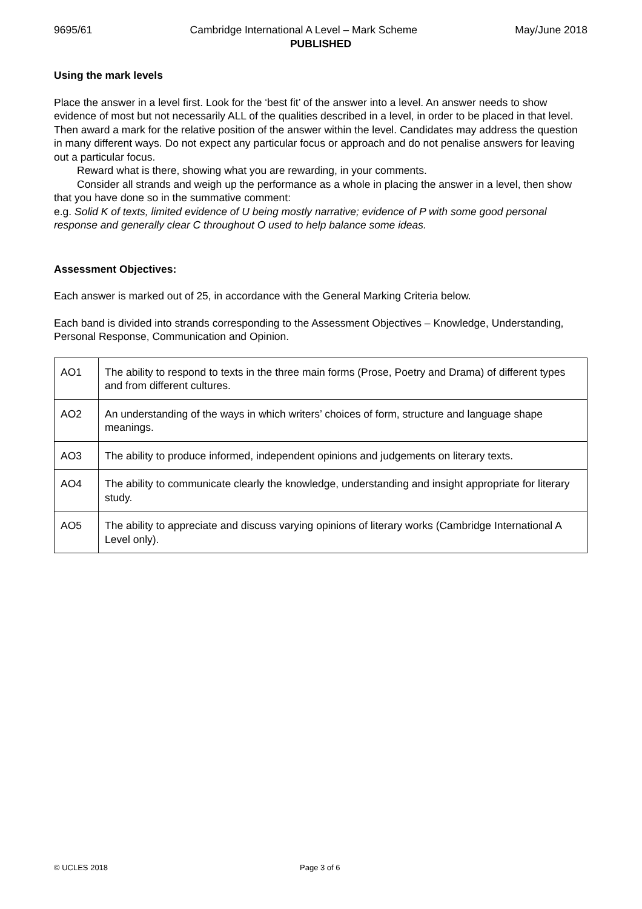9695/61 Cambridge International A Level – Mark Scheme May/June 2018
PUBLISHED
Using the mark levels
Place the answer in a level first. Look for the ‘best fit’ of the answer into a level. An answer needs to show evidence of most but not necessarily ALL of the qualities described in a level, in order to be placed in that level. Then award a mark for the relative position of the answer within the level. Candidates may address the question in many different ways. Do not expect any particular focus or approach and do not penalise answers for leaving out a particular focus.
Reward what is there, showing what you are rewarding, in your comments.
Consider all strands and weigh up the performance as a whole in placing the answer in a level, then show that you have done so in the summative comment:
e.g. Solid K of texts, limited evidence of U being mostly narrative; evidence of P with some good personal response and generally clear C throughout O used to help balance some ideas.
Assessment Objectives:
Each answer is marked out of 25, in accordance with the General Marking Criteria below.
Each band is divided into strands corresponding to the Assessment Objectives – Knowledge, Understanding, Personal Response, Communication and Opinion.
| AO1 | The ability to respond to texts in the three main forms (Prose, Poetry and Drama) of different types and from different cultures. |
| AO2 | An understanding of the ways in which writers’ choices of form, structure and language shape meanings. |
| AO3 | The ability to produce informed, independent opinions and judgements on literary texts. |
| AO4 | The ability to communicate clearly the knowledge, understanding and insight appropriate for literary study. |
| AO5 | The ability to appreciate and discuss varying opinions of literary works (Cambridge International A Level only). |
© UCLES 2018 Page 3 of 6